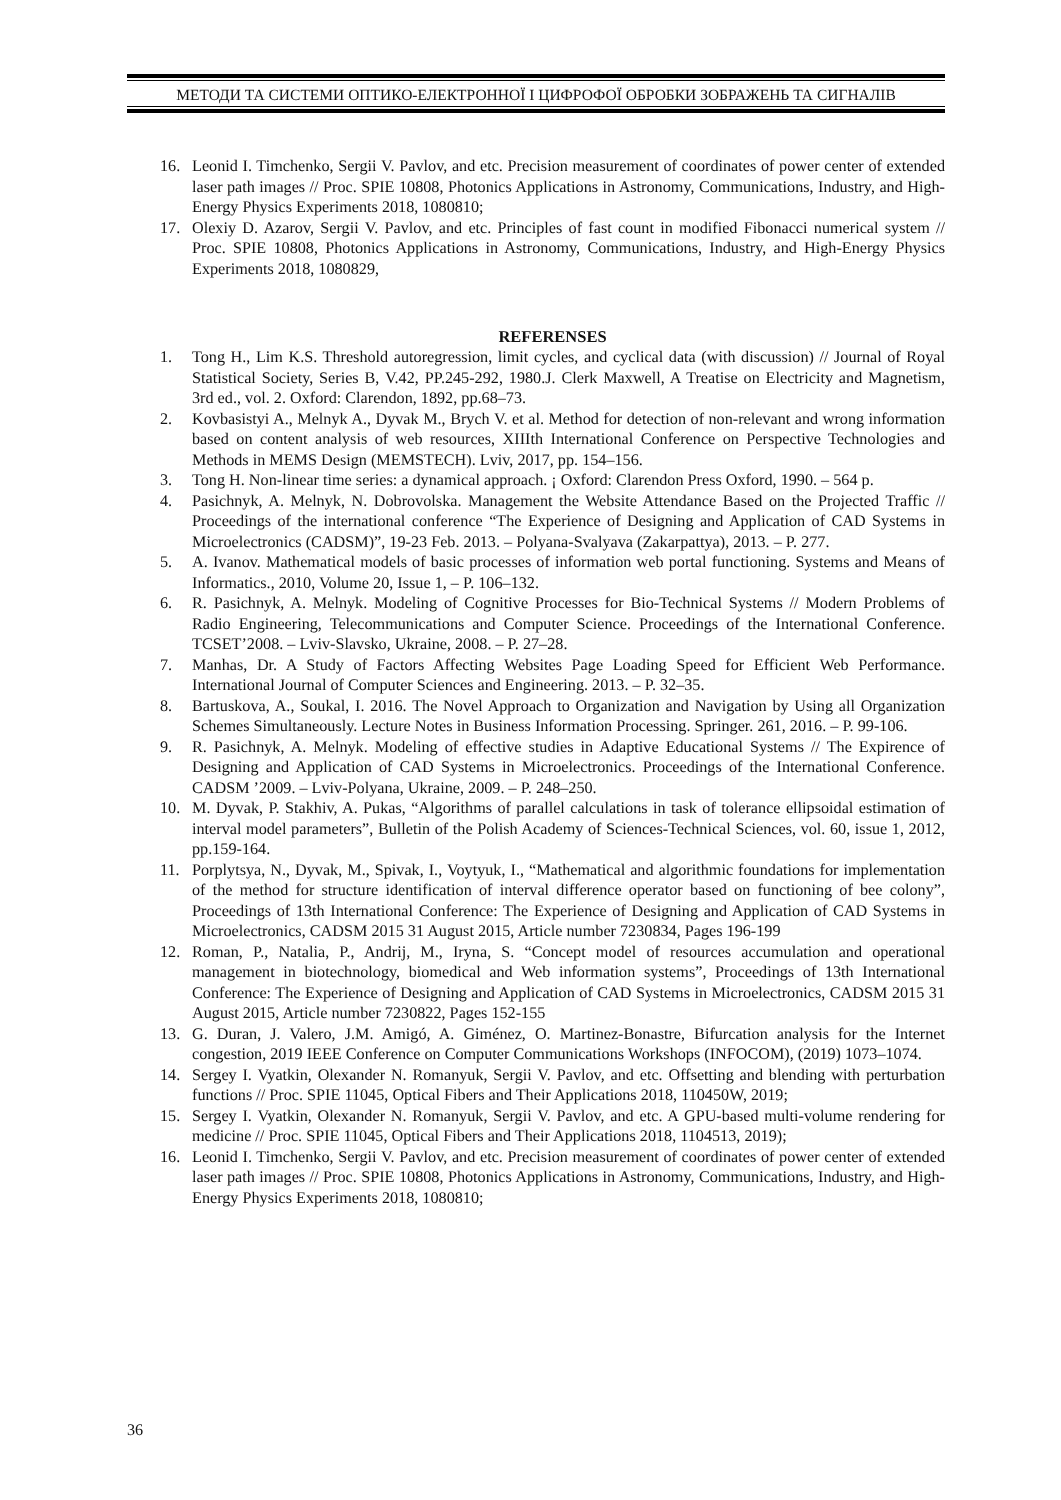МЕТОДИ ТА СИСТЕМИ ОПТИКО-ЕЛЕКТРОННОЇ І ЦИФРОФОЇ ОБРОБКИ ЗОБРАЖЕНЬ ТА СИГНАЛІВ
16. Leonid I. Timchenko, Sergii V. Pavlov, and etc. Precision measurement of coordinates of power center of extended laser path images // Proc. SPIE 10808, Photonics Applications in Astronomy, Communications, Industry, and High-Energy Physics Experiments 2018, 1080810;
17. Olexiy D. Azarov, Sergii V. Pavlov, and etc. Principles of fast count in modified Fibonacci numerical system // Proc. SPIE 10808, Photonics Applications in Astronomy, Communications, Industry, and High-Energy Physics Experiments 2018, 1080829,
REFERENSES
1. Tong H., Lim K.S. Threshold autoregression, limit cycles, and cyclical data (with discussion) // Journal of Royal Statistical Society, Series B, V.42, PP.245-292, 1980.J. Clerk Maxwell, A Treatise on Electricity and Magnetism, 3rd ed., vol. 2. Oxford: Clarendon, 1892, pp.68–73.
2. Kovbasistyi A., Melnyk A., Dyvak M., Brych V. et al. Method for detection of non-relevant and wrong information based on content analysis of web resources, XIIIth International Conference on Perspective Technologies and Methods in MEMS Design (MEMSTECH). Lviv, 2017, pp. 154–156.
3. Tong H. Non-linear time series: a dynamical approach. ¡ Oxford: Clarendon Press Oxford, 1990. – 564 p.
4. Pasichnyk, A. Melnyk, N. Dobrovolska. Management the Website Attendance Based on the Projected Traffic // Proceedings of the international conference “The Experience of Designing and Application of CAD Systems in Microelectronics (CADSM)”, 19-23 Feb. 2013. – Polyana-Svalyava (Zakarpattya), 2013. – P. 277.
5. A. Ivanov. Mathematical models of basic processes of information web portal functioning. Systems and Means of Informatics., 2010, Volume 20, Issue 1, – P. 106–132.
6. R. Pasichnyk, A. Melnyk. Modeling of Cognitive Processes for Bio-Technical Systems // Modern Problems of Radio Engineering, Telecommunications and Computer Science. Proceedings of the International Conference. TCSET’2008. – Lviv-Slavsko, Ukraine, 2008. – P. 27–28.
7. Manhas, Dr. A Study of Factors Affecting Websites Page Loading Speed for Efficient Web Performance. International Journal of Computer Sciences and Engineering. 2013. – P. 32–35.
8. Bartuskova, A., Soukal, I. 2016. The Novel Approach to Organization and Navigation by Using all Organization Schemes Simultaneously. Lecture Notes in Business Information Processing. Springer. 261, 2016. – P. 99-106.
9. R. Pasichnyk, A. Melnyk. Modeling of effective studies in Adaptive Educational Systems // The Expirence of Designing and Application of CAD Systems in Microelectronics. Proceedings of the International Conference. CADSM ’2009. – Lviv-Polyana, Ukraine, 2009. – P. 248–250.
10. M. Dyvak, P. Stakhiv, A. Pukas, “Algorithms of parallel calculations in task of tolerance ellipsoidal estimation of interval model parameters”, Bulletin of the Polish Academy of Sciences-Technical Sciences, vol. 60, issue 1, 2012, pp.159-164.
11. Porplytsya, N., Dyvak, M., Spivak, I., Voytyuk, I., “Mathematical and algorithmic foundations for implementation of the method for structure identification of interval difference operator based on functioning of bee colony”, Proceedings of 13th International Conference: The Experience of Designing and Application of CAD Systems in Microelectronics, CADSM 2015 31 August 2015, Article number 7230834, Pages 196-199
12. Roman, P., Natalia, P., Andrij, M., Iryna, S. “Concept model of resources accumulation and operational management in biotechnology, biomedical and Web information systems”, Proceedings of 13th International Conference: The Experience of Designing and Application of CAD Systems in Microelectronics, CADSM 2015 31 August 2015, Article number 7230822, Pages 152-155
13. G. Duran, J. Valero, J.M. Amigó, A. Giménez, O. Martinez-Bonastre, Bifurcation analysis for the Internet congestion, 2019 IEEE Conference on Computer Communications Workshops (INFOCOM), (2019) 1073–1074.
14. Sergey I. Vyatkin, Olexander N. Romanyuk, Sergii V. Pavlov, and etc. Offsetting and blending with perturbation functions // Proc. SPIE 11045, Optical Fibers and Their Applications 2018, 110450W, 2019;
15. Sergey I. Vyatkin, Olexander N. Romanyuk, Sergii V. Pavlov, and etc. A GPU-based multi-volume rendering for medicine // Proc. SPIE 11045, Optical Fibers and Their Applications 2018, 1104513, 2019);
16. Leonid I. Timchenko, Sergii V. Pavlov, and etc. Precision measurement of coordinates of power center of extended laser path images // Proc. SPIE 10808, Photonics Applications in Astronomy, Communications, Industry, and High-Energy Physics Experiments 2018, 1080810;
36